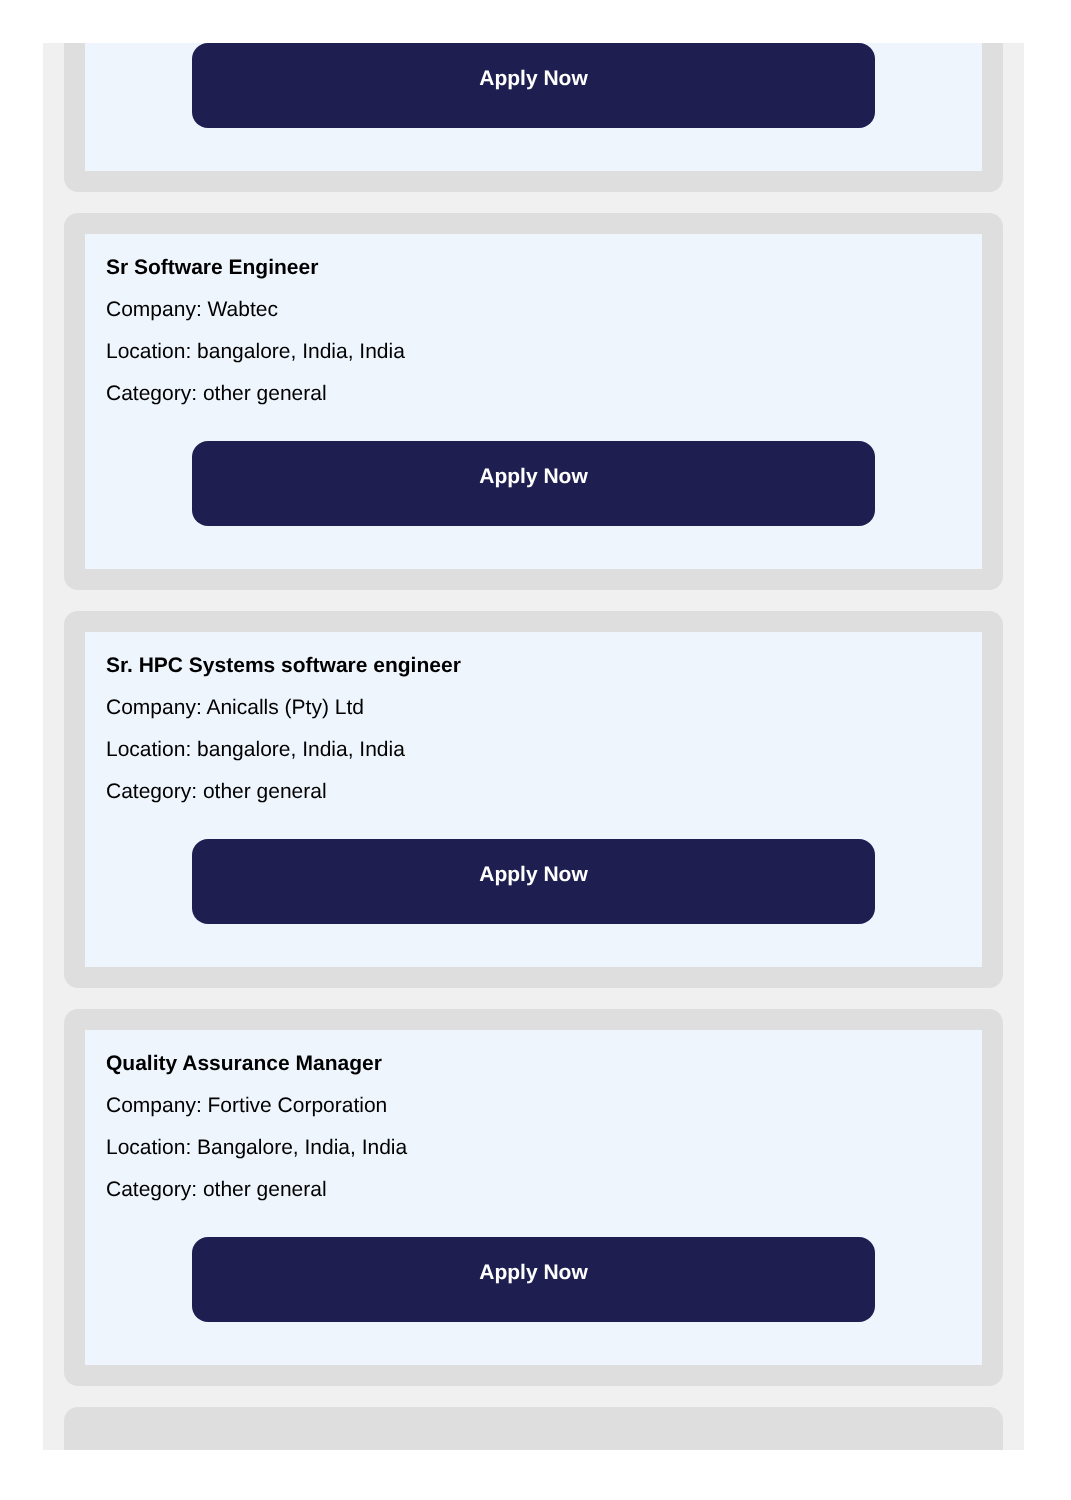Apply Now
Sr Software Engineer
Company: Wabtec
Location: bangalore, India, India
Category: other general
Apply Now
Sr. HPC Systems software engineer
Company: Anicalls (Pty) Ltd
Location: bangalore, India, India
Category: other general
Apply Now
Quality Assurance Manager
Company: Fortive Corporation
Location: Bangalore, India, India
Category: other general
Apply Now